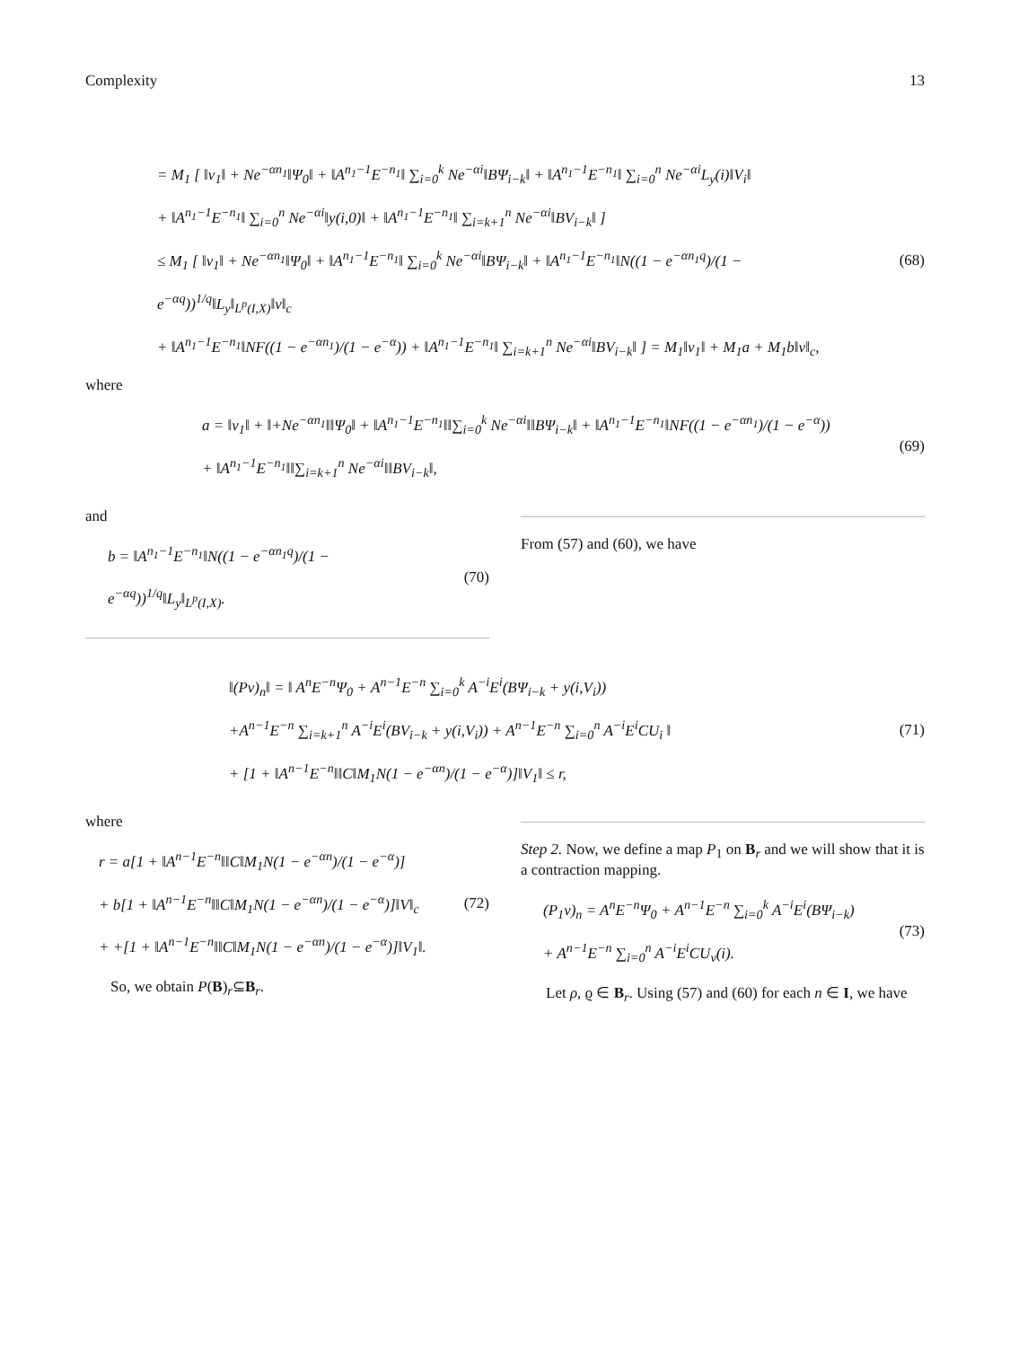Complexity 13
= M<sub>1</sub> [ ‖v<sub>1</sub>‖ + Ne<sup>−αn<sub>1</sub></sup>‖Ψ<sub>0</sub>‖ + ‖A<sup>n<sub>1</sub>−1</sup>E<sup>−n<sub>1</sub></sup>‖ ∑<sub>i=0</sub><sup>k</sup> Ne<sup>−αi</sup>‖BΨ<sub>i−k</sub>‖ + ‖A<sup>n<sub>1</sub>−1</sup>E<sup>−n<sub>1</sub></sup>‖ ∑<sub>i=0</sub><sup>n</sup> Ne<sup>−αi</sup>L<sub>y</sub>(i)‖V<sub>i</sub>‖
+ ‖A<sup>n<sub>1</sub>−1</sup>E<sup>−n<sub>1</sub></sup>‖ ∑<sub>i=0</sub><sup>n</sup> Ne<sup>−αi</sup>‖y(i,0)‖ + ‖A<sup>n<sub>1</sub>−1</sup>E<sup>−n<sub>1</sub></sup>‖ ∑<sub>i=k+1</sub><sup>n</sup> Ne<sup>−αi</sup>‖BV<sub>i−k</sub>‖ ]
≤ M<sub>1</sub> [ ‖v<sub>1</sub>‖ + Ne<sup>−αn<sub>1</sub></sup>‖Ψ<sub>0</sub>‖ + ‖A<sup>n<sub>1</sub>−1</sup>E<sup>−n<sub>1</sub></sup>‖ ∑<sub>i=0</sub><sup>k</sup> Ne<sup>−αi</sup>‖BΨ<sub>i−k</sub>‖ + ‖A<sup>n<sub>1</sub>−1</sup>E<sup>−n<sub>1</sub></sup>‖N((1 − e<sup>−αn<sub>1</sub>q</sup>)/(1 − e<sup>−αq</sup>))<sup>1/q</sup>‖L<sub>y</sub>‖<sub>L<sup>p</sup>(I,X)</sub>‖v‖<sub>c</sub>
+ ‖A<sup>n<sub>1</sub>−1</sup>E<sup>−n<sub>1</sub></sup>‖NF((1 − e<sup>−αn<sub>1</sub></sup>)/(1 − e<sup>−α</sup>)) + ‖A<sup>n<sub>1</sub>−1</sup>E<sup>−n<sub>1</sub></sup>‖ ∑<sub>i=k+1</sub><sup>n</sup> Ne<sup>−αi</sup>‖BV<sub>i−k</sub>‖ ] = M<sub>1</sub>‖v<sub>1</sub>‖ + M<sub>1</sub>a + M<sub>1</sub>b‖v‖<sub>c</sub>,
(68)
where
a = ‖v<sub>1</sub>‖ + ‖+Ne<sup>−αn<sub>1</sub></sup>‖‖Ψ<sub>0</sub>‖ + ‖A<sup>n<sub>1</sub>−1</sup>E<sup>−n<sub>1</sub></sup>‖‖∑<sub>i=0</sub><sup>k</sup> Ne<sup>−αi</sup>‖‖BΨ<sub>i−k</sub>‖ + ‖A<sup>n<sub>1</sub>−1</sup>E<sup>−n<sub>1</sub></sup>‖NF((1 − e<sup>−αn<sub>1</sub></sup>)/(1 − e<sup>−α</sup>))
+ ‖A<sup>n<sub>1</sub>−1</sup>E<sup>−n<sub>1</sub></sup>‖‖∑<sub>i=k+1</sub><sup>n</sup> Ne<sup>−αi</sup>‖‖BV<sub>i−k</sub>‖,
(69)
and
b = ‖A<sup>n<sub>1</sub>−1</sup>E<sup>−n<sub>1</sub></sup>‖N((1 − e<sup>−αn<sub>1</sub>q</sup>)/(1 − e<sup>−αq</sup>))<sup>1/q</sup>‖L<sub>y</sub>‖<sub>L<sup>p</sup>(I,X)</sub>.
(70)
From (57) and (60), we have
‖(Pv)<sub>n</sub>‖ = ‖ A<sup>n</sup>E<sup>−n</sup>Ψ<sub>0</sub> + A<sup>n−1</sup>E<sup>−n</sup> ∑<sub>i=0</sub><sup>k</sup> A<sup>−i</sup>E<sup>i</sup>(BΨ<sub>i−k</sub> + y(i,V<sub>i</sub>))
+A<sup>n−1</sup>E<sup>−n</sup> ∑<sub>i=k+1</sub><sup>n</sup> A<sup>−i</sup>E<sup>i</sup>(BV<sub>i−k</sub> + y(i,V<sub>i</sub>)) + A<sup>n−1</sup>E<sup>−n</sup> ∑<sub>i=0</sub><sup>n</sup> A<sup>−i</sup>E<sup>i</sup>CU<sub>i</sub> ‖
+ [1 + ‖A<sup>n−1</sup>E<sup>−n</sup>‖‖C‖M<sub>1</sub>N(1 − e<sup>−αn</sup>)/(1 − e<sup>−α</sup>)]‖V<sub>1</sub>‖ ≤ r,
(71)
where
r = a[1 + ‖A<sup>n−1</sup>E<sup>−n</sup>‖‖C‖M<sub>1</sub>N(1 − e<sup>−αn</sup>)/(1 − e<sup>−α</sup>)]
+ b[1 + ‖A<sup>n−1</sup>E<sup>−n</sup>‖‖C‖M<sub>1</sub>N(1 − e<sup>−αn</sup>)/(1 − e<sup>−α</sup>)]‖V‖<sub>c</sub>
+ +[1 + ‖A<sup>n−1</sup>E<sup>−n</sup>‖‖C‖M<sub>1</sub>N(1 − e<sup>−αn</sup>)/(1 − e<sup>−α</sup>)]‖V<sub>1</sub>‖.
(72)
So, we obtain P(B)<sub>r</sub>⊆B<sub>r</sub>.
Step 2. Now, we define a map P<sub>1</sub> on B<sub>r</sub> and we will show that it is a contraction mapping.
(P<sub>1</sub>v)<sub>n</sub> = A<sup>n</sup>E<sup>−n</sup>Ψ<sub>0</sub> + A<sup>n−1</sup>E<sup>−n</sup> ∑<sub>i=0</sub><sup>k</sup> A<sup>−i</sup>E<sup>i</sup>(BΨ<sub>i−k</sub>)
+ A<sup>n−1</sup>E<sup>−n</sup> ∑<sub>i=0</sub><sup>n</sup> A<sup>−i</sup>E<sup>i</sup>CU<sub>v</sub>(i).
(73)
Let ρ, ϱ ∈ B<sub>r</sub>. Using (57) and (60) for each n ∈ I, we have